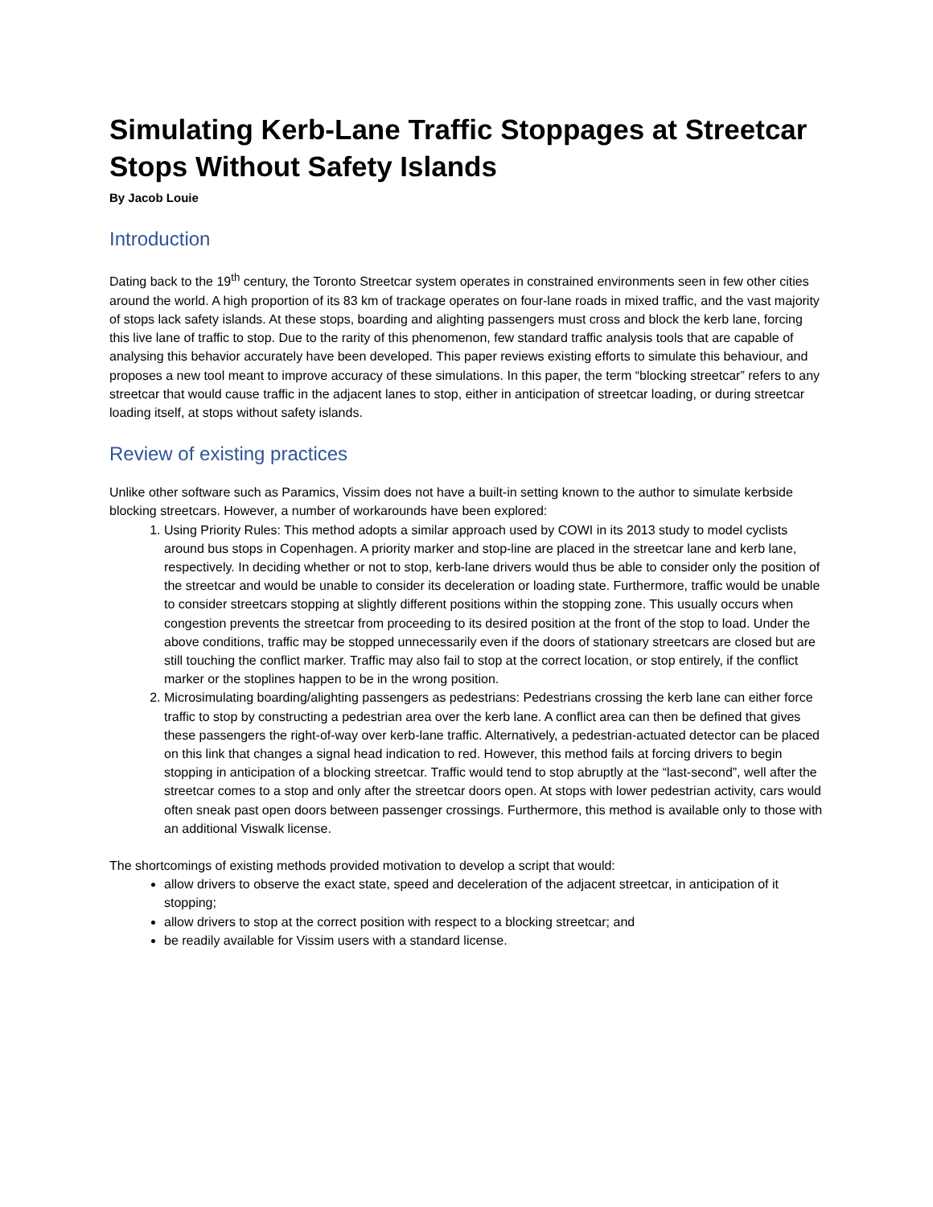Simulating Kerb-Lane Traffic Stoppages at Streetcar Stops Without Safety Islands
By Jacob Louie
Introduction
Dating back to the 19<sup>th</sup> century, the Toronto Streetcar system operates in constrained environments seen in few other cities around the world. A high proportion of its 83 km of trackage operates on four-lane roads in mixed traffic, and the vast majority of stops lack safety islands. At these stops, boarding and alighting passengers must cross and block the kerb lane, forcing this live lane of traffic to stop. Due to the rarity of this phenomenon, few standard traffic analysis tools that are capable of analysing this behavior accurately have been developed. This paper reviews existing efforts to simulate this behaviour, and proposes a new tool meant to improve accuracy of these simulations. In this paper, the term “blocking streetcar” refers to any streetcar that would cause traffic in the adjacent lanes to stop, either in anticipation of streetcar loading, or during streetcar loading itself, at stops without safety islands.
Review of existing practices
Unlike other software such as Paramics, Vissim does not have a built-in setting known to the author to simulate kerbside blocking streetcars. However, a number of workarounds have been explored:
1. Using Priority Rules: This method adopts a similar approach used by COWI in its 2013 study to model cyclists around bus stops in Copenhagen. A priority marker and stop-line are placed in the streetcar lane and kerb lane, respectively. In deciding whether or not to stop, kerb-lane drivers would thus be able to consider only the position of the streetcar and would be unable to consider its deceleration or loading state. Furthermore, traffic would be unable to consider streetcars stopping at slightly different positions within the stopping zone. This usually occurs when congestion prevents the streetcar from proceeding to its desired position at the front of the stop to load. Under the above conditions, traffic may be stopped unnecessarily even if the doors of stationary streetcars are closed but are still touching the conflict marker. Traffic may also fail to stop at the correct location, or stop entirely, if the conflict marker or the stoplines happen to be in the wrong position.
2. Microsimulating boarding/alighting passengers as pedestrians: Pedestrians crossing the kerb lane can either force traffic to stop by constructing a pedestrian area over the kerb lane. A conflict area can then be defined that gives these passengers the right-of-way over kerb-lane traffic. Alternatively, a pedestrian-actuated detector can be placed on this link that changes a signal head indication to red. However, this method fails at forcing drivers to begin stopping in anticipation of a blocking streetcar. Traffic would tend to stop abruptly at the “last-second”, well after the streetcar comes to a stop and only after the streetcar doors open. At stops with lower pedestrian activity, cars would often sneak past open doors between passenger crossings. Furthermore, this method is available only to those with an additional Viswalk license.
The shortcomings of existing methods provided motivation to develop a script that would:
allow drivers to observe the exact state, speed and deceleration of the adjacent streetcar, in anticipation of it stopping;
allow drivers to stop at the correct position with respect to a blocking streetcar; and
be readily available for Vissim users with a standard license.